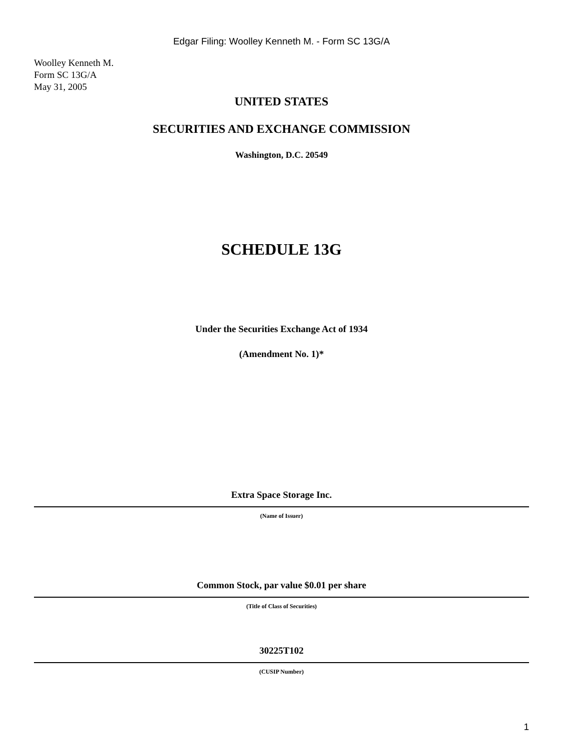Edgar Filing: Woolley Kenneth M. - Form SC 13G/A
Woolley Kenneth M.
Form SC 13G/A
May 31, 2005
UNITED STATES
SECURITIES AND EXCHANGE COMMISSION
Washington, D.C. 20549
SCHEDULE 13G
Under the Securities Exchange Act of 1934
(Amendment No. 1)*
Extra Space Storage Inc.
(Name of Issuer)
Common Stock, par value $0.01 per share
(Title of Class of Securities)
30225T102
(CUSIP Number)
1